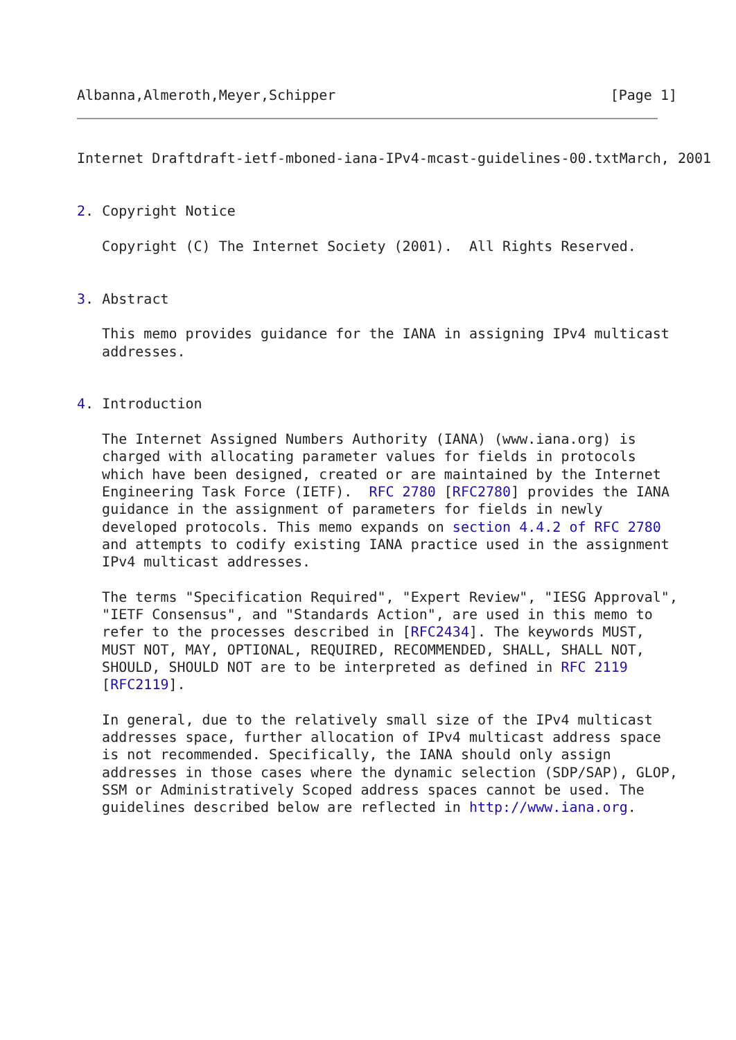Albanna,Almeroth,Meyer,Schipper
[Page 1]
Internet Draftdraft-ietf-mboned-iana-IPv4-mcast-guidelines-00.txtMarch, 2001


2. Copyright Notice

   Copyright (C) The Internet Society (2001).  All Rights Reserved.


3. Abstract

   This memo provides guidance for the IANA in assigning IPv4 multicast
   addresses.


4. Introduction

   The Internet Assigned Numbers Authority (IANA) (www.iana.org) is
   charged with allocating parameter values for fields in protocols
   which have been designed, created or are maintained by the Internet
   Engineering Task Force (IETF).  RFC 2780 [RFC2780] provides the IANA
   guidance in the assignment of parameters for fields in newly
   developed protocols. This memo expands on section 4.4.2 of RFC 2780
   and attempts to codify existing IANA practice used in the assignment
   IPv4 multicast addresses.

   The terms "Specification Required", "Expert Review", "IESG Approval",
   "IETF Consensus", and "Standards Action", are used in this memo to
   refer to the processes described in [RFC2434]. The keywords MUST,
   MUST NOT, MAY, OPTIONAL, REQUIRED, RECOMMENDED, SHALL, SHALL NOT,
   SHOULD, SHOULD NOT are to be interpreted as defined in RFC 2119
   [RFC2119].

   In general, due to the relatively small size of the IPv4 multicast
   addresses space, further allocation of IPv4 multicast address space
   is not recommended. Specifically, the IANA should only assign
   addresses in those cases where the dynamic selection (SDP/SAP), GLOP,
   SSM or Administratively Scoped address spaces cannot be used. The
   guidelines described below are reflected in http://www.iana.org.